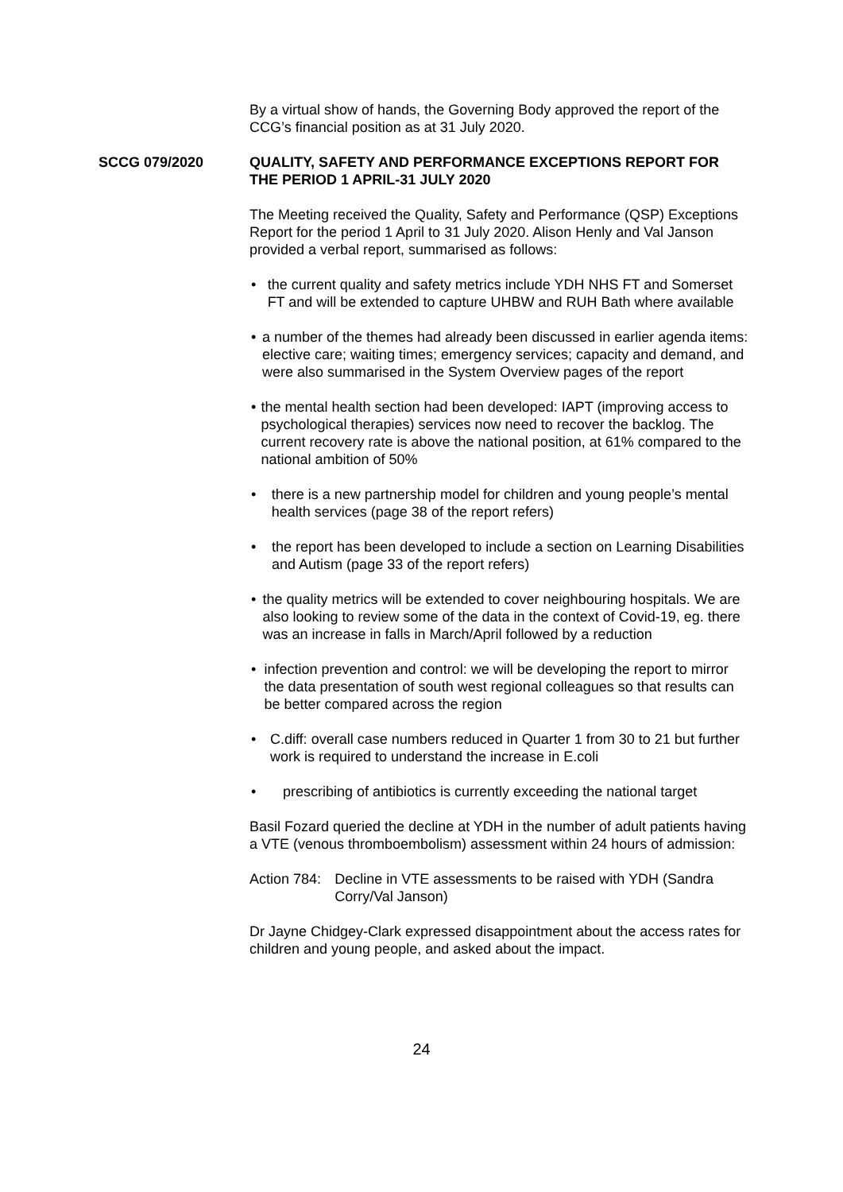By a virtual show of hands, the Governing Body approved the report of the CCG’s financial position as at 31 July 2020.
SCCG 079/2020 QUALITY, SAFETY AND PERFORMANCE EXCEPTIONS REPORT FOR THE PERIOD 1 APRIL-31 JULY 2020
The Meeting received the Quality, Safety and Performance (QSP) Exceptions Report for the period 1 April to 31 July 2020. Alison Henly and Val Janson provided a verbal report, summarised as follows:
• the current quality and safety metrics include YDH NHS FT and Somerset FT and will be extended to capture UHBW and RUH Bath where available
• a number of the themes had already been discussed in earlier agenda items: elective care; waiting times; emergency services; capacity and demand, and were also summarised in the System Overview pages of the report
• the mental health section had been developed: IAPT (improving access to psychological therapies) services now need to recover the backlog. The current recovery rate is above the national position, at 61% compared to the national ambition of 50%
• there is a new partnership model for children and young people’s mental health services (page 38 of the report refers)
• the report has been developed to include a section on Learning Disabilities and Autism (page 33 of the report refers)
• the quality metrics will be extended to cover neighbouring hospitals. We are also looking to review some of the data in the context of Covid-19, eg. there was an increase in falls in March/April followed by a reduction
• infection prevention and control: we will be developing the report to mirror the data presentation of south west regional colleagues so that results can be better compared across the region
• C.diff: overall case numbers reduced in Quarter 1 from 30 to 21 but further work is required to understand the increase in E.coli
• prescribing of antibiotics is currently exceeding the national target
Basil Fozard queried the decline at YDH in the number of adult patients having a VTE (venous thromboembolism) assessment within 24 hours of admission:
Action 784: Decline in VTE assessments to be raised with YDH (Sandra Corry/Val Janson)
Dr Jayne Chidgey-Clark expressed disappointment about the access rates for children and young people, and asked about the impact.
24